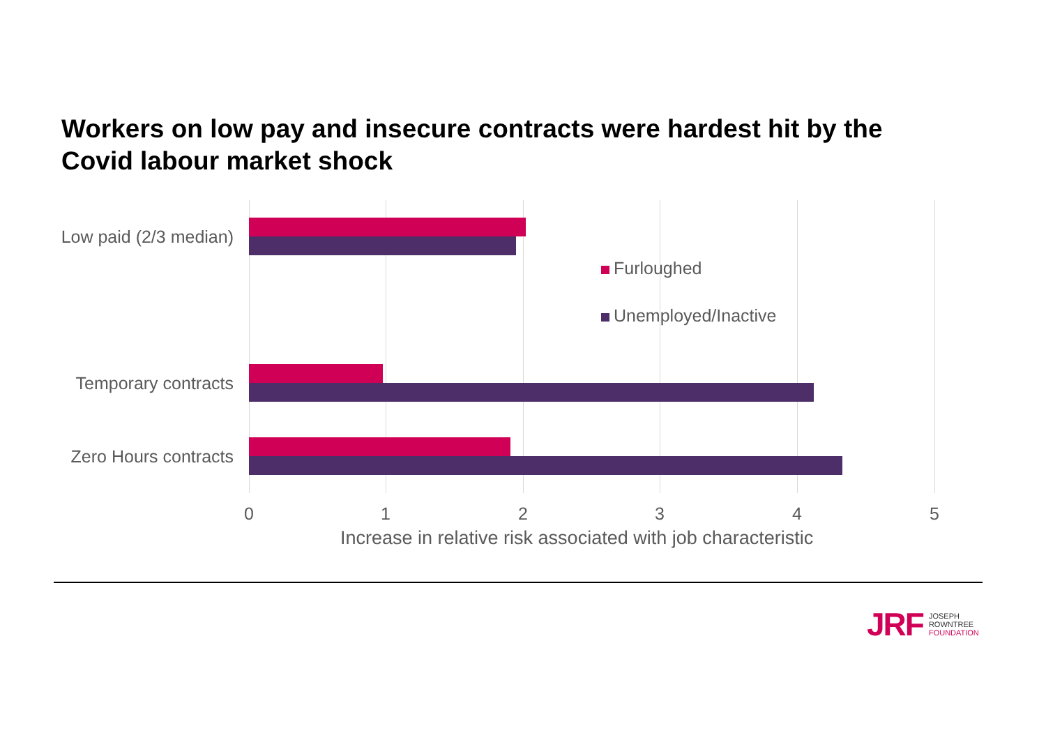Workers on low pay and insecure contracts were hardest hit by the Covid labour market shock
Low paid (2/3 median)
Furloughed
Unemployed/Inactive
Temporary contracts
Zero Hours contracts
0 1 2 3 4 5
Increase in relative risk associated with job characteristic
JRF
JOSEPH
ROWNTREE
FOUNDATION